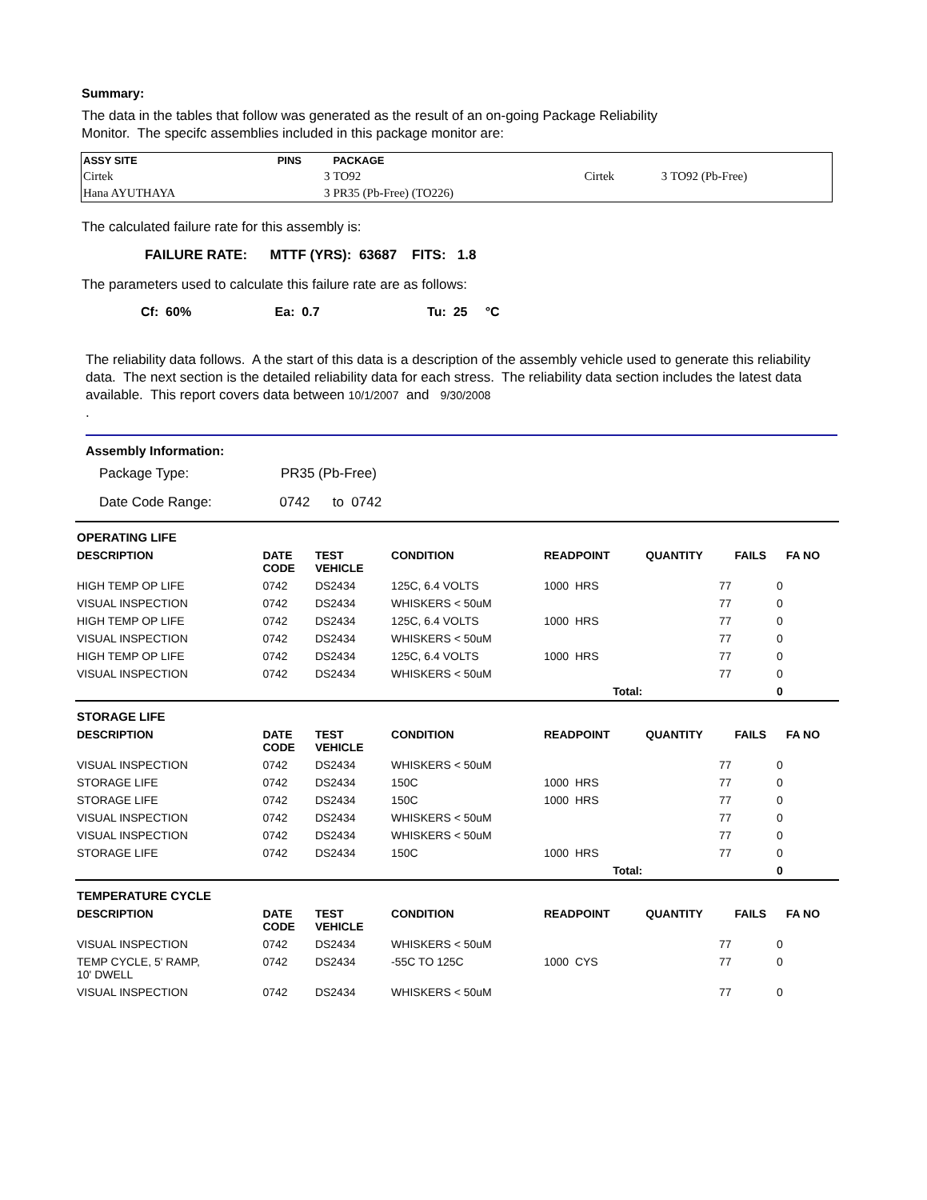Summary:
The data in the tables that follow was generated as the result of an on-going Package Reliability
Monitor. The specifc assemblies included in this package monitor are:
| ASSY SITE | PINS | PACKAGE | | | |
| --- | --- | --- | --- | --- | --- |
| Cirtek | 3 | TO92 | Cirtek | 3 | TO92 (Pb-Free) |
| Hana AYUTHAYA | 3 | PR35 (Pb-Free) (TO226) | | | |
The calculated failure rate for this assembly is:
FAILURE RATE: MTTF (YRS): 63687 FITS: 1.8
The parameters used to calculate this failure rate are as follows:
Cf: 60% Ea: 0.7 Tu: 25 °C
The reliability data follows. A the start of this data is a description of the assembly vehicle used to generate this reliability data. The next section is the detailed reliability data for each stress. The reliability data section includes the latest data available. This report covers data between 10/1/2007 and 9/30/2008
.
Assembly Information:
Package Type: PR35 (Pb-Free)
Date Code Range: 0742 to 0742
| OPERATING LIFE | | | | | | | |
| DESCRIPTION | DATE CODE | TEST VEHICLE | CONDITION | READPOINT | QUANTITY | FAILS | FA NO |
| HIGH TEMP OP LIFE | 0742 | DS2434 | 125C, 6.4 VOLTS | 1000 HRS | 77 | 0 | |
| VISUAL INSPECTION | 0742 | DS2434 | WHISKERS < 50uM | | 77 | 0 | |
| HIGH TEMP OP LIFE | 0742 | DS2434 | 125C, 6.4 VOLTS | 1000 HRS | 77 | 0 | |
| VISUAL INSPECTION | 0742 | DS2434 | WHISKERS < 50uM | | 77 | 0 | |
| HIGH TEMP OP LIFE | 0742 | DS2434 | 125C, 6.4 VOLTS | 1000 HRS | 77 | 0 | |
| VISUAL INSPECTION | 0742 | DS2434 | WHISKERS < 50uM | | 77 | 0 | |
| Total: | | | | | | 0 | |
| STORAGE LIFE | | | | | | | |
| DESCRIPTION | DATE CODE | TEST VEHICLE | CONDITION | READPOINT | QUANTITY | FAILS | FA NO |
| VISUAL INSPECTION | 0742 | DS2434 | WHISKERS < 50uM | | 77 | 0 | |
| STORAGE LIFE | 0742 | DS2434 | 150C | 1000 HRS | 77 | 0 | |
| STORAGE LIFE | 0742 | DS2434 | 150C | 1000 HRS | 77 | 0 | |
| VISUAL INSPECTION | 0742 | DS2434 | WHISKERS < 50uM | | 77 | 0 | |
| VISUAL INSPECTION | 0742 | DS2434 | WHISKERS < 50uM | | 77 | 0 | |
| STORAGE LIFE | 0742 | DS2434 | 150C | 1000 HRS | 77 | 0 | |
| Total: | | | | | | 0 | |
| TEMPERATURE CYCLE | | | | | | | |
| DESCRIPTION | DATE CODE | TEST VEHICLE | CONDITION | READPOINT | QUANTITY | FAILS | FA NO |
| VISUAL INSPECTION | 0742 | DS2434 | WHISKERS < 50uM | | 77 | 0 | |
| TEMP CYCLE, 5' RAMP, 10' DWELL | 0742 | DS2434 | -55C TO 125C | 1000 CYS | 77 | 0 | |
| VISUAL INSPECTION | 0742 | DS2434 | WHISKERS < 50uM | | 77 | 0 | |